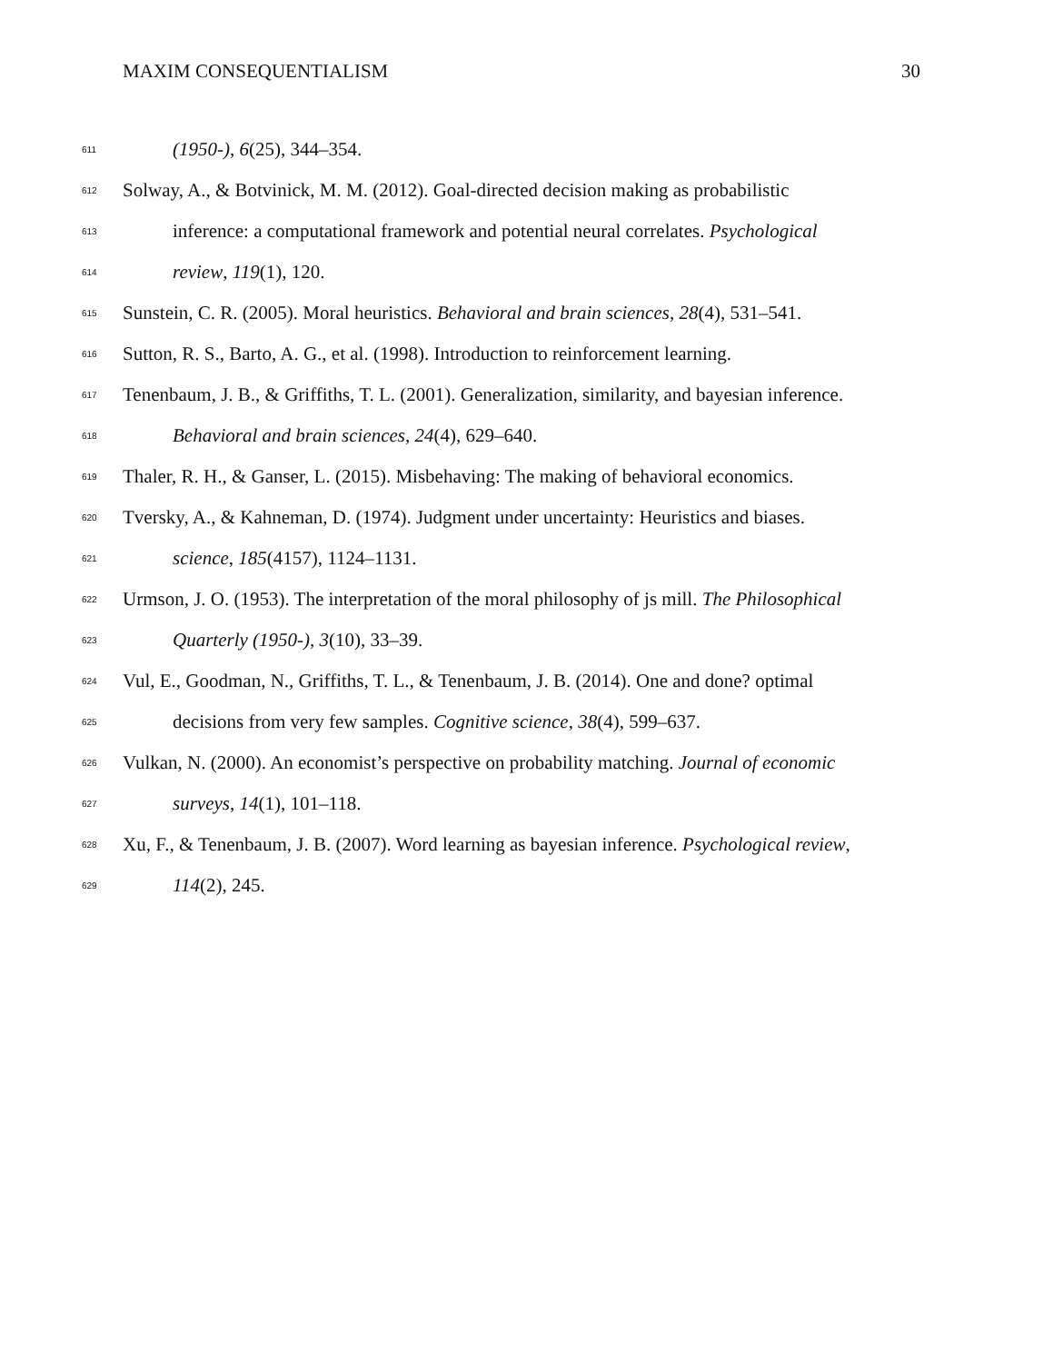MAXIM CONSEQUENTIALISM 30
611 (1950-), 6(25), 344–354.
612 Solway, A., & Botvinick, M. M. (2012). Goal-directed decision making as probabilistic
613 inference: a computational framework and potential neural correlates. Psychological
614 review, 119(1), 120.
615 Sunstein, C. R. (2005). Moral heuristics. Behavioral and brain sciences, 28(4), 531–541.
616 Sutton, R. S., Barto, A. G., et al. (1998). Introduction to reinforcement learning.
617 Tenenbaum, J. B., & Griffiths, T. L. (2001). Generalization, similarity, and bayesian inference.
618 Behavioral and brain sciences, 24(4), 629–640.
619 Thaler, R. H., & Ganser, L. (2015). Misbehaving: The making of behavioral economics.
620 Tversky, A., & Kahneman, D. (1974). Judgment under uncertainty: Heuristics and biases.
621 science, 185(4157), 1124–1131.
622 Urmson, J. O. (1953). The interpretation of the moral philosophy of js mill. The Philosophical
623 Quarterly (1950-), 3(10), 33–39.
624 Vul, E., Goodman, N., Griffiths, T. L., & Tenenbaum, J. B. (2014). One and done? optimal
625 decisions from very few samples. Cognitive science, 38(4), 599–637.
626 Vulkan, N. (2000). An economist’s perspective on probability matching. Journal of economic
627 surveys, 14(1), 101–118.
628 Xu, F., & Tenenbaum, J. B. (2007). Word learning as bayesian inference. Psychological review,
629 114(2), 245.